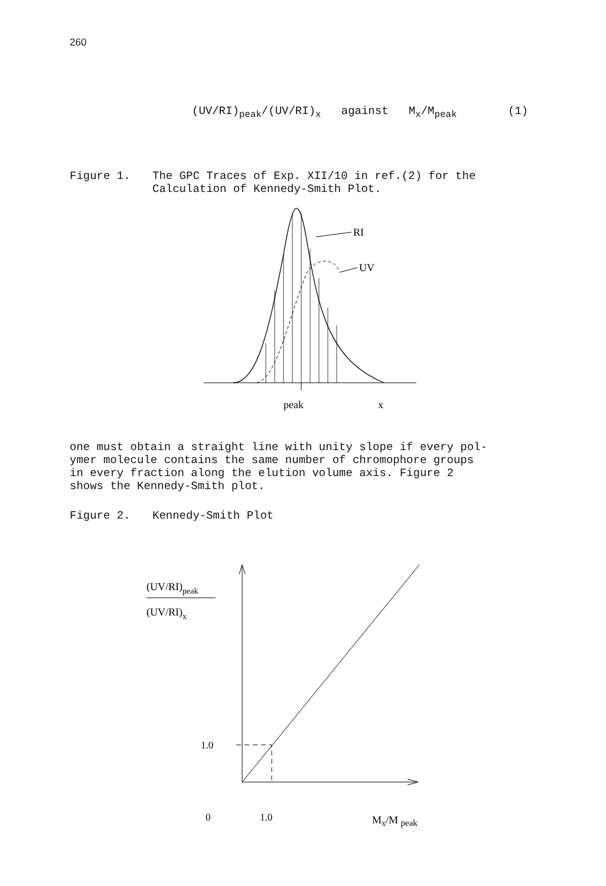260
(UV/RI)<sub>peak</sub>/(UV/RI)<sub>x</sub> against M<sub>x</sub>/M<sub>peak</sub> (1)
Figure 1. The GPC Traces of Exp. XII/10 in ref.(2) for the
Calculation of Kennedy-Smith Plot.
RI
UV
peak
x
one must obtain a straight line with unity slope if every pol-
ymer molecule contains the same number of chromophore groups
in every fraction along the elution volume axis. Figure 2
shows the Kennedy-Smith plot.
Figure 2. Kennedy-Smith Plot
(UV/RI)peak
(UV/RI)x
1.0
0
1.0
Mx/M peak